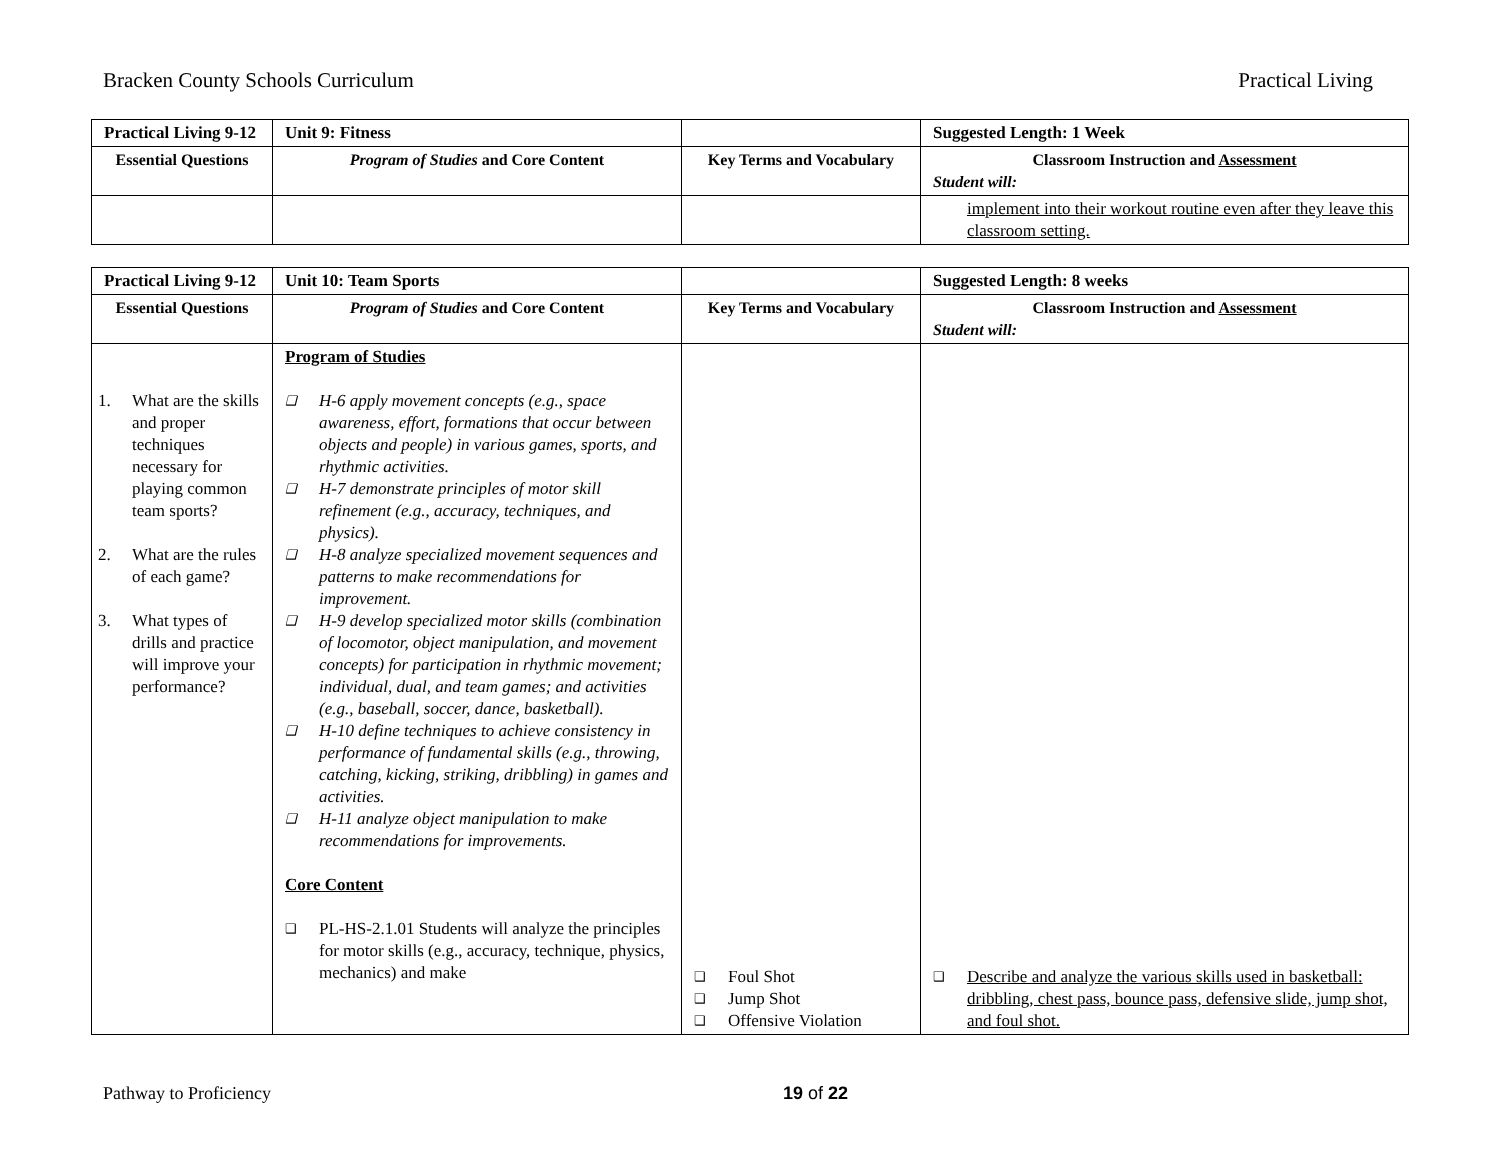Bracken County Schools Curriculum Practical Living
| Practical Living 9-12 | Unit 9: Fitness | | Suggested Length: 1 Week |
| Essential Questions | Program of Studies and Core Content | Key Terms and Vocabulary | Classroom Instruction and Assessment Student will: |
| | | | implement into their workout routine even after they leave this classroom setting. |
| Practical Living 9-12 | Unit 10: Team Sports | | Suggested Length: 8 weeks |
| Essential Questions | Program of Studies and Core Content | Key Terms and Vocabulary | Classroom Instruction and Assessment Student will: |
| 1. What are the skills and proper techniques necessary for playing common team sports? 2. What are the rules of each game? 3. What types of drills and practice will improve your performance? | Program of Studies ❑ H-6 apply movement concepts (e.g., space awareness, effort, formations that occur between objects and people) in various games, sports, and rhythmic activities. ❑ H-7 demonstrate principles of motor skill refinement (e.g., accuracy, techniques, and physics). ❑ H-8 analyze specialized movement sequences and patterns to make recommendations for improvement. ❑ H-9 develop specialized motor skills (combination of locomotor, object manipulation, and movement concepts) for participation in rhythmic movement; individual, dual, and team games; and activities (e.g., baseball, soccer, dance, basketball). ❑ H-10 define techniques to achieve consistency in performance of fundamental skills (e.g., throwing, catching, kicking, striking, dribbling) in games and activities. ❑ H-11 analyze object manipulation to make recommendations for improvements. Core Content ❑ PL-HS-2.1.01 Students will analyze the principles for motor skills (e.g., accuracy, technique, physics, mechanics) and make | ❑ Foul Shot ❑ Jump Shot ❑ Offensive Violation | ❑ Describe and analyze the various skills used in basketball: dribbling, chest pass, bounce pass, defensive slide, jump shot, and foul shot. |
Pathway to Proficiency 19 of 22